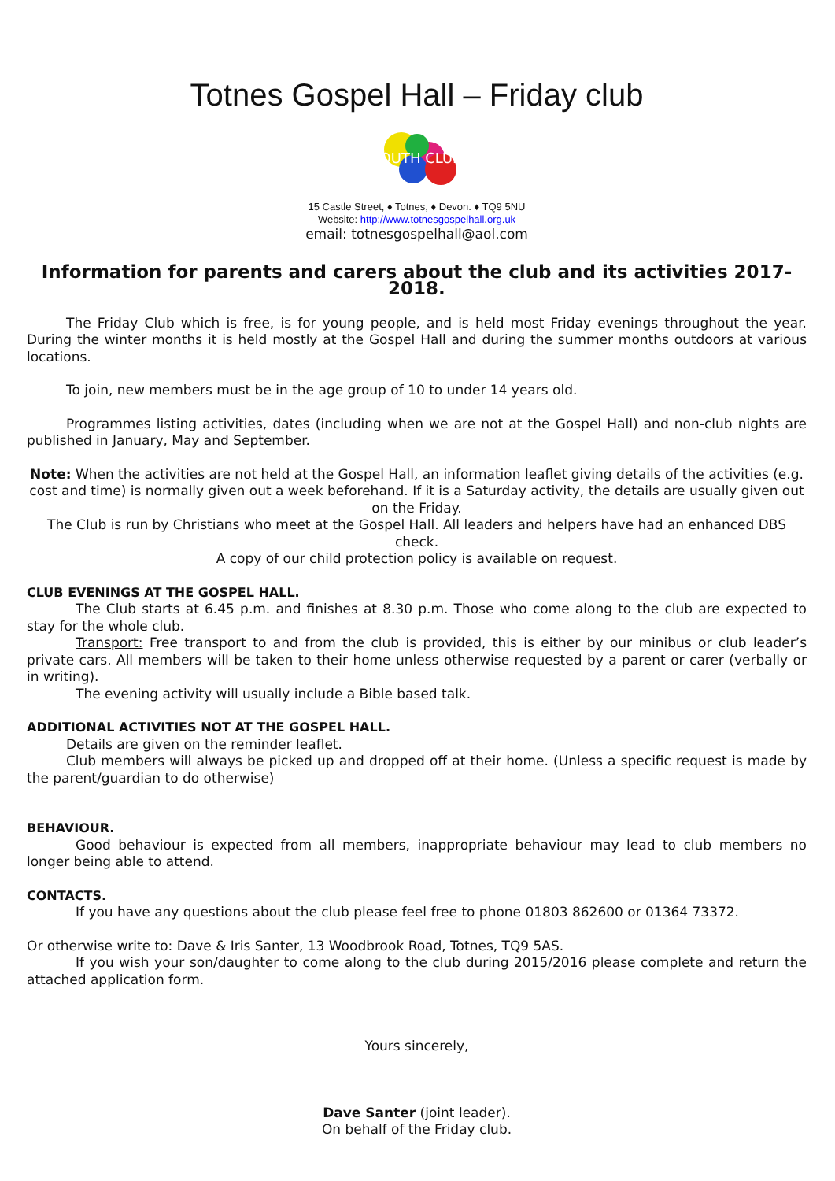Totnes Gospel Hall – Friday club
YOUTH CLUB
15 Castle Street, ♦ Totnes, ♦ Devon. ♦ TQ9 5NU
Website: http://www.totnesgospelhall.org.uk
email: totnesgospelhall@aol.com
Information for parents and carers about the club and its activities 2017-2018.
The Friday Club which is free, is for young people, and is held most Friday evenings throughout the year. During the winter months it is held mostly at the Gospel Hall and during the summer months outdoors at various locations.
To join, new members must be in the age group of 10 to under 14 years old.
Programmes listing activities, dates (including when we are not at the Gospel Hall) and non-club nights are published in January, May and September.
Note: When the activities are not held at the Gospel Hall, an information leaflet giving details of the activities (e.g. cost and time) is normally given out a week beforehand. If it is a Saturday activity, the details are usually given out on the Friday.
The Club is run by Christians who meet at the Gospel Hall. All leaders and helpers have had an enhanced DBS check.
A copy of our child protection policy is available on request.
CLUB EVENINGS AT THE GOSPEL HALL.
The Club starts at 6.45 p.m. and finishes at 8.30 p.m. Those who come along to the club are expected to stay for the whole club.
Transport: Free transport to and from the club is provided, this is either by our minibus or club leader’s private cars. All members will be taken to their home unless otherwise requested by a parent or carer (verbally or in writing).
The evening activity will usually include a Bible based talk.
ADDITIONAL ACTIVITIES NOT AT THE GOSPEL HALL.
Details are given on the reminder leaflet.
Club members will always be picked up and dropped off at their home. (Unless a specific request is made by the parent/guardian to do otherwise)
BEHAVIOUR.
Good behaviour is expected from all members, inappropriate behaviour may lead to club members no longer being able to attend.
CONTACTS.
If you have any questions about the club please feel free to phone 01803 862600 or 01364 73372.
Or otherwise write to: Dave & Iris Santer, 13 Woodbrook Road, Totnes, TQ9 5AS.
If you wish your son/daughter to come along to the club during 2015/2016 please complete and return the attached application form.
Yours sincerely,
Dave Santer (joint leader).
On behalf of the Friday club.